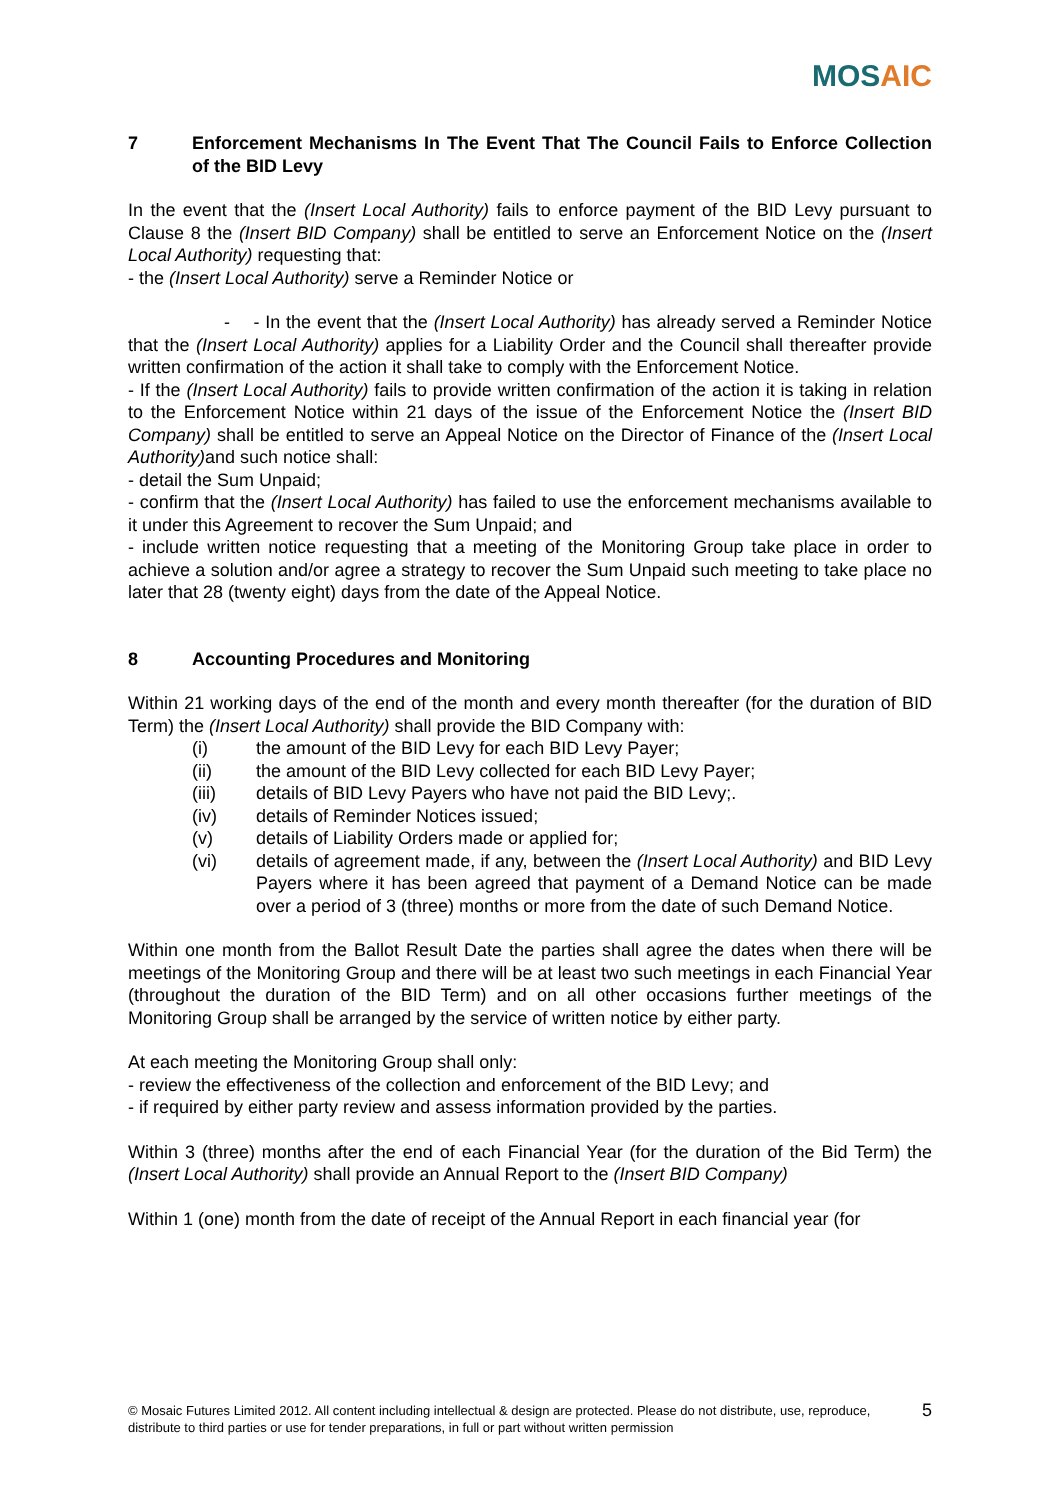MOSAIC
7 Enforcement Mechanisms In The Event That The Council Fails to Enforce Collection of the BID Levy
In the event that the (Insert Local Authority) fails to enforce payment of the BID Levy pursuant to Clause 8 the (Insert BID Company) shall be entitled to serve an Enforcement Notice on the (Insert Local Authority) requesting that:
- the (Insert Local Authority) serve a Reminder Notice or
- - In the event that the (Insert Local Authority) has already served a Reminder Notice that the (Insert Local Authority) applies for a Liability Order and the Council shall thereafter provide written confirmation of the action it shall take to comply with the Enforcement Notice.
- If the (Insert Local Authority) fails to provide written confirmation of the action it is taking in relation to the Enforcement Notice within 21 days of the issue of the Enforcement Notice the (Insert BID Company) shall be entitled to serve an Appeal Notice on the Director of Finance of the (Insert Local Authority) and such notice shall:
- detail the Sum Unpaid;
- confirm that the (Insert Local Authority) has failed to use the enforcement mechanisms available to it under this Agreement to recover the Sum Unpaid; and
- include written notice requesting that a meeting of the Monitoring Group take place in order to achieve a solution and/or agree a strategy to recover the Sum Unpaid such meeting to take place no later that 28 (twenty eight) days from the date of the Appeal Notice.
8 Accounting Procedures and Monitoring
Within 21 working days of the end of the month and every month thereafter (for the duration of BID Term) the (Insert Local Authority) shall provide the BID Company with:
(i) the amount of the BID Levy for each BID Levy Payer;
(ii) the amount of the BID Levy collected for each BID Levy Payer;
(iii) details of BID Levy Payers who have not paid the BID Levy;.
(iv) details of Reminder Notices issued;
(v) details of Liability Orders made or applied for;
(vi) details of agreement made, if any, between the (Insert Local Authority) and BID Levy Payers where it has been agreed that payment of a Demand Notice can be made over a period of 3 (three) months or more from the date of such Demand Notice.
Within one month from the Ballot Result Date the parties shall agree the dates when there will be meetings of the Monitoring Group and there will be at least two such meetings in each Financial Year (throughout the duration of the BID Term) and on all other occasions further meetings of the Monitoring Group shall be arranged by the service of written notice by either party.
At each meeting the Monitoring Group shall only:
- review the effectiveness of the collection and enforcement of the BID Levy; and
- if required by either party review and assess information provided by the parties.
Within 3 (three) months after the end of each Financial Year (for the duration of the Bid Term) the (Insert Local Authority) shall provide an Annual Report to the (Insert BID Company)
Within 1 (one) month from the date of receipt of the Annual Report in each financial year (for
© Mosaic Futures Limited 2012. All content including intellectual & design are protected. Please do not distribute, use, reproduce, distribute to third parties or use for tender preparations, in full or part without written permission 5